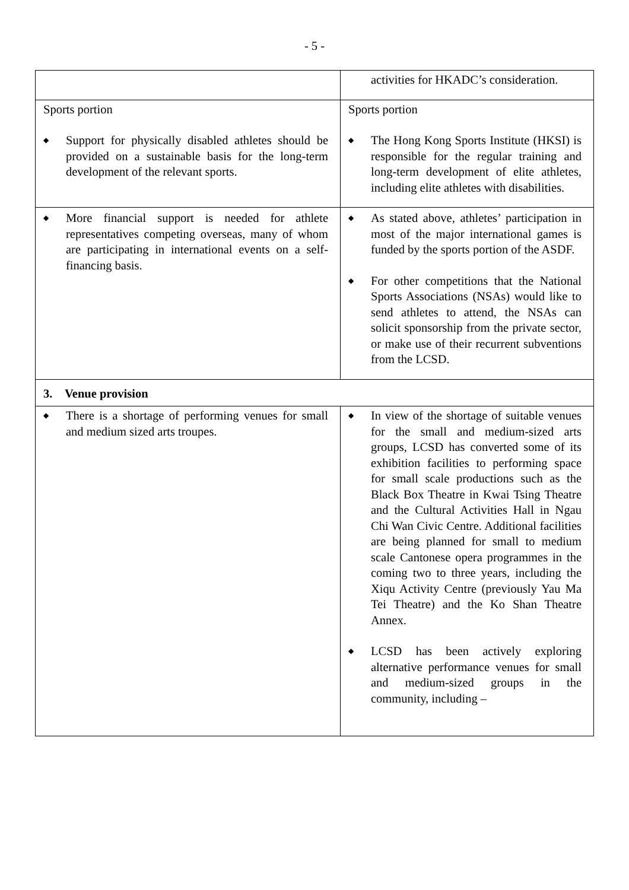- 5 -
| | activities for HKADC’s consideration. |
| Sports portion ◆ Support for physically disabled athletes should be provided on a sustainable basis for the long-term development of the relevant sports. | Sports portion ◆ The Hong Kong Sports Institute (HKSI) is responsible for the regular training and long-term development of elite athletes, including elite athletes with disabilities. |
| ◆ More financial support is needed for athlete representatives competing overseas, many of whom are participating in international events on a self-financing basis. | ◆ As stated above, athletes’ participation in most of the major international games is funded by the sports portion of the ASDF. ◆ For other competitions that the National Sports Associations (NSAs) would like to send athletes to attend, the NSAs can solicit sponsorship from the private sector, or make use of their recurrent subventions from the LCSD. |
| 3. Venue provision | |
| ◆ There is a shortage of performing venues for small and medium sized arts troupes. | ◆ In view of the shortage of suitable venues for the small and medium-sized arts groups, LCSD has converted some of its exhibition facilities to performing space for small scale productions such as the Black Box Theatre in Kwai Tsing Theatre and the Cultural Activities Hall in Ngau Chi Wan Civic Centre. Additional facilities are being planned for small to medium scale Cantonese opera programmes in the coming two to three years, including the Xiqu Activity Centre (previously Yau Ma Tei Theatre) and the Ko Shan Theatre Annex. ◆ LCSD has been actively exploring alternative performance venues for small and medium-sized groups in the community, including – |